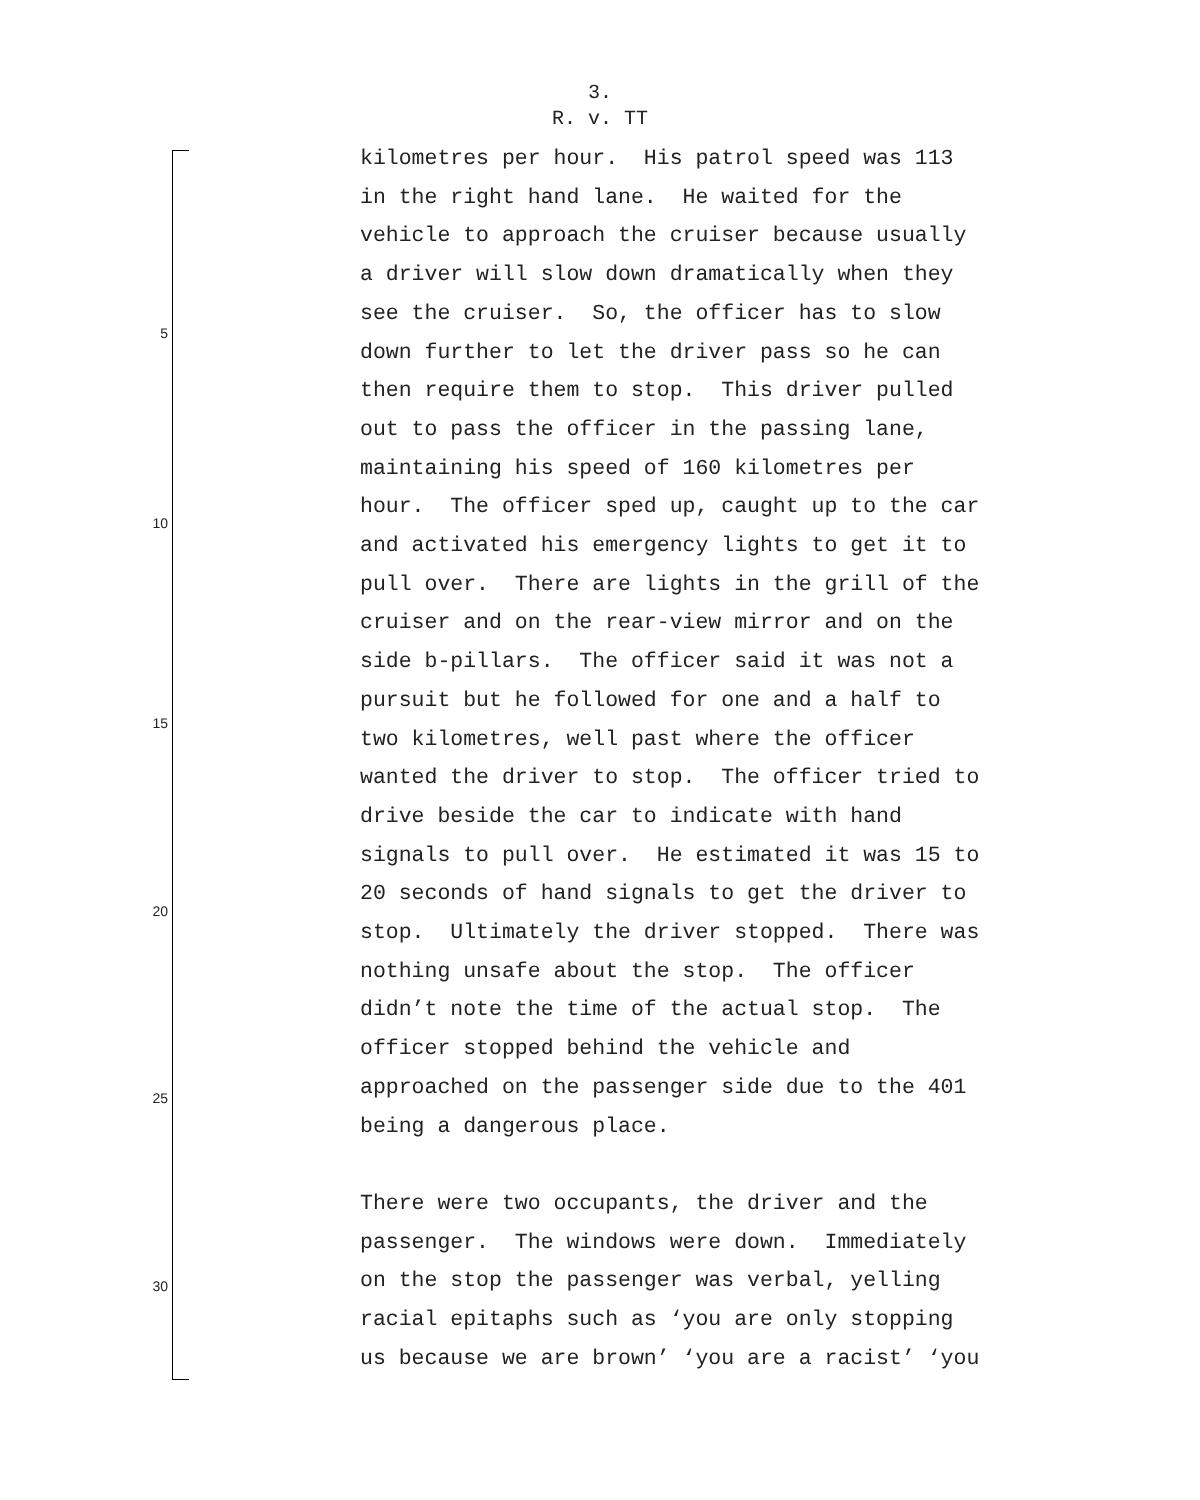3.
R. v. TT
kilometres per hour. His patrol speed was 113 in the right hand lane. He waited for the vehicle to approach the cruiser because usually a driver will slow down dramatically when they see the cruiser. So, the officer has to slow down further to let the driver pass so he can then require them to stop. This driver pulled out to pass the officer in the passing lane, maintaining his speed of 160 kilometres per hour. The officer sped up, caught up to the car and activated his emergency lights to get it to pull over. There are lights in the grill of the cruiser and on the rear-view mirror and on the side b-pillars. The officer said it was not a pursuit but he followed for one and a half to two kilometres, well past where the officer wanted the driver to stop. The officer tried to drive beside the car to indicate with hand signals to pull over. He estimated it was 15 to 20 seconds of hand signals to get the driver to stop. Ultimately the driver stopped. There was nothing unsafe about the stop. The officer didn’t note the time of the actual stop. The officer stopped behind the vehicle and approached on the passenger side due to the 401 being a dangerous place. There were two occupants, the driver and the passenger. The windows were down. Immediately on the stop the passenger was verbal, yelling racial epitaphs such as ‘you are only stopping us because we are brown’ ‘you are a racist’ ‘you
5
10
15
20
25
30